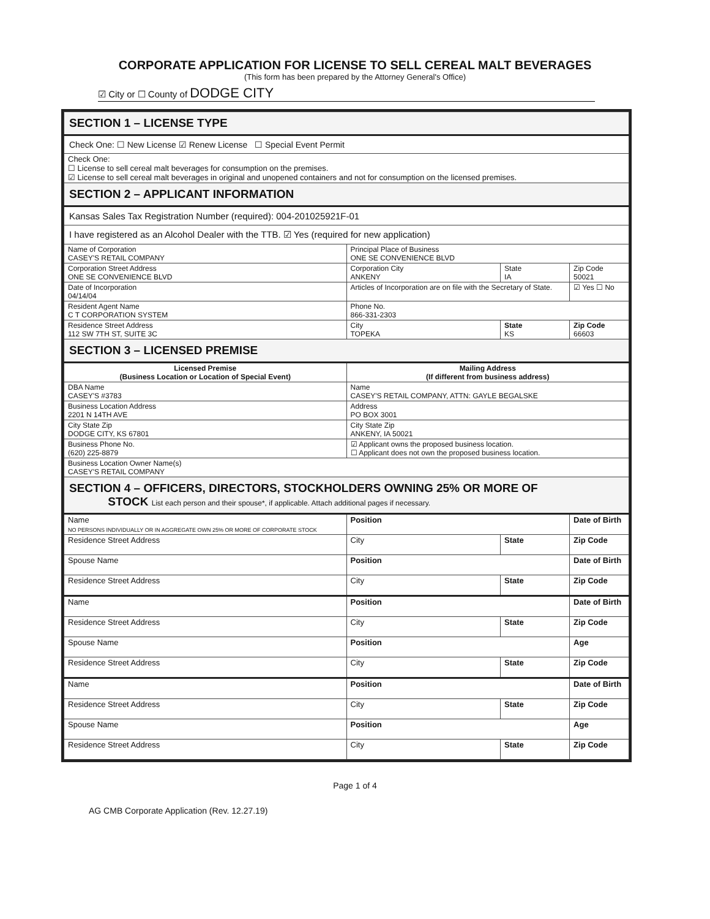CORPORATE APPLICATION FOR LICENSE TO SELL CEREAL MALT BEVERAGES
(This form has been prepared by the Attorney General's Office)
☑ City or ☐ County of DODGE CITY
| SECTION 1 – LICENSE TYPE | | | |
| Check One: ☐ New License ☑ Renew License ☐ Special Event Permit | | | |
| Check One: ☐ License to sell cereal malt beverages for consumption on the premises. ☑ License to sell cereal malt beverages in original and unopened containers and not for consumption on the licensed premises. | | | |
| SECTION 2 – APPLICANT INFORMATION | | | |
| Kansas Sales Tax Registration Number (required): 004-201025921F-01 | | | |
| I have registered as an Alcohol Dealer with the TTB. ☑ Yes (required for new application) | | | |
| Name of Corporation CASEY'S RETAIL COMPANY | Principal Place of Business ONE SE CONVENIENCE BLVD | | |
| Corporation Street Address ONE SE CONVENIENCE BLVD | Corporation City ANKENY | State IA | Zip Code 50021 |
| Date of Incorporation 04/14/04 | Articles of Incorporation are on file with the Secretary of State. | | ☑ Yes ☐ No |
| Resident Agent Name C T CORPORATION SYSTEM | Phone No. 866-331-2303 | | |
| Residence Street Address 112 SW 7TH ST, SUITE 3C | City TOPEKA | State KS | Zip Code 66603 |
| SECTION 3 – LICENSED PREMISE | | | |
| Licensed Premise (Business Location or Location of Special Event) | Mailing Address (If different from business address) | | |
| DBA Name CASEY'S #3783 | Name CASEY'S RETAIL COMPANY, ATTN: GAYLE BEGALSKE | | |
| Business Location Address 2201 N 14TH AVE | Address PO BOX 3001 | | |
| City State Zip DODGE CITY, KS 67801 | City State Zip ANKENY, IA 50021 | | |
| Business Phone No. (620) 225-8879 | ☑ Applicant owns the proposed business location. ☐ Applicant does not own the proposed business location. | | |
| Business Location Owner Name(s) CASEY'S RETAIL COMPANY | | | |
| SECTION 4 – OFFICERS, DIRECTORS, STOCKHOLDERS OWNING 25% OR MORE OF STOCK List each person and their spouse*, if applicable. Attach additional pages if necessary. | | | |
| Name NO PERSONS INDIVIDUALLY OR IN AGGREGATE OWN 25% OR MORE OF CORPORATE STOCK | Position | | Date of Birth |
| Residence Street Address | City | State | Zip Code |
| Spouse Name | Position | | Date of Birth |
| Residence Street Address | City | State | Zip Code |
| Name | Position | | Date of Birth |
| Residence Street Address | City | State | Zip Code |
| Spouse Name | Position | | Age |
| Residence Street Address | City | State | Zip Code |
| Name | Position | | Date of Birth |
| Residence Street Address | City | State | Zip Code |
| Spouse Name | Position | | Age |
| Residence Street Address | City | State | Zip Code |
Page 1 of 4
AG CMB Corporate Application (Rev. 12.27.19)